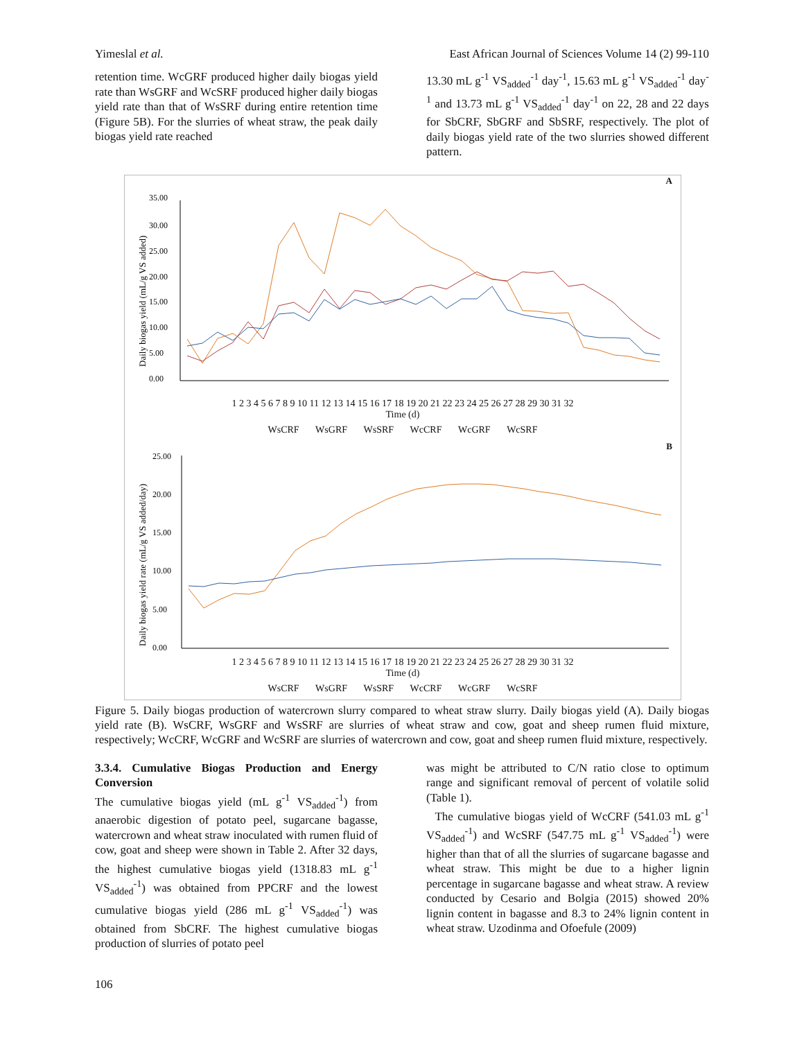Yimeslal et al. East African Journal of Sciences Volume 14 (2) 99-110
retention time. WcGRF produced higher daily biogas yield rate than WsGRF and WcSRF produced higher daily biogas yield rate than that of WsSRF during entire retention time (Figure 5B). For the slurries of wheat straw, the peak daily biogas yield rate reached
13.30 mL g<sup>-1</sup> VS<sub>added</sub><sup>-1</sup> day<sup>-1</sup>, 15.63 mL g<sup>-1</sup> VS<sub>added</sub><sup>-1</sup> day<sup>-1</sup> and 13.73 mL g<sup>-1</sup> VS<sub>added</sub><sup>-1</sup> day<sup>-1</sup> on 22, 28 and 22 days for SbCRF, SbGRF and SbSRF, respectively. The plot of daily biogas yield rate of the two slurries showed different pattern.
A
Daily biogas yield (mL/g VS added)
35.00
30.00
25.00
20.00
15.00
10.00
5.00
0.00
1 2 3 4 5 6 7 8 9 10 11 12 13 14 15 16 17 18 19 20 21 22 23 24 25 26 27 28 29 30 31 32
Time (d)
WsCRF WsGRF WsSRF WcCRF WcGRF WcSRF
B
Daily biogas yield rate (mL/g VS added/day)
25.00
20.00
15.00
10.00
5.00
0.00
1 2 3 4 5 6 7 8 9 10 11 12 13 14 15 16 17 18 19 20 21 22 23 24 25 26 27 28 29 30 31 32
Time (d)
WsCRF WsGRF WsSRF WcCRF WcGRF WcSRF
Figure 5. Daily biogas production of watercrown slurry compared to wheat straw slurry. Daily biogas yield (A). Daily biogas yield rate (B). WsCRF, WsGRF and WsSRF are slurries of wheat straw and cow, goat and sheep rumen fluid mixture, respectively; WcCRF, WcGRF and WcSRF are slurries of watercrown and cow, goat and sheep rumen fluid mixture, respectively.
3.3.4. Cumulative Biogas Production and Energy Conversion
The cumulative biogas yield (mL g<sup>-1</sup> VS<sub>added</sub><sup>-1</sup>) from anaerobic digestion of potato peel, sugarcane bagasse, watercrown and wheat straw inoculated with rumen fluid of cow, goat and sheep were shown in Table 2. After 32 days, the highest cumulative biogas yield (1318.83 mL g<sup>-1</sup> VS<sub>added</sub><sup>-1</sup>) was obtained from PPCRF and the lowest cumulative biogas yield (286 mL g<sup>-1</sup> VS<sub>added</sub><sup>-1</sup>) was obtained from SbCRF. The highest cumulative biogas production of slurries of potato peel
was might be attributed to C/N ratio close to optimum range and significant removal of percent of volatile solid (Table 1).
The cumulative biogas yield of WcCRF (541.03 mL g<sup>-1</sup> VS<sub>added</sub><sup>-1</sup>) and WcSRF (547.75 mL g<sup>-1</sup> VS<sub>added</sub><sup>-1</sup>) were higher than that of all the slurries of sugarcane bagasse and wheat straw. This might be due to a higher lignin percentage in sugarcane bagasse and wheat straw. A review conducted by Cesario and Bolgia (2015) showed 20% lignin content in bagasse and 8.3 to 24% lignin content in wheat straw. Uzodinma and Ofoefule (2009)
106